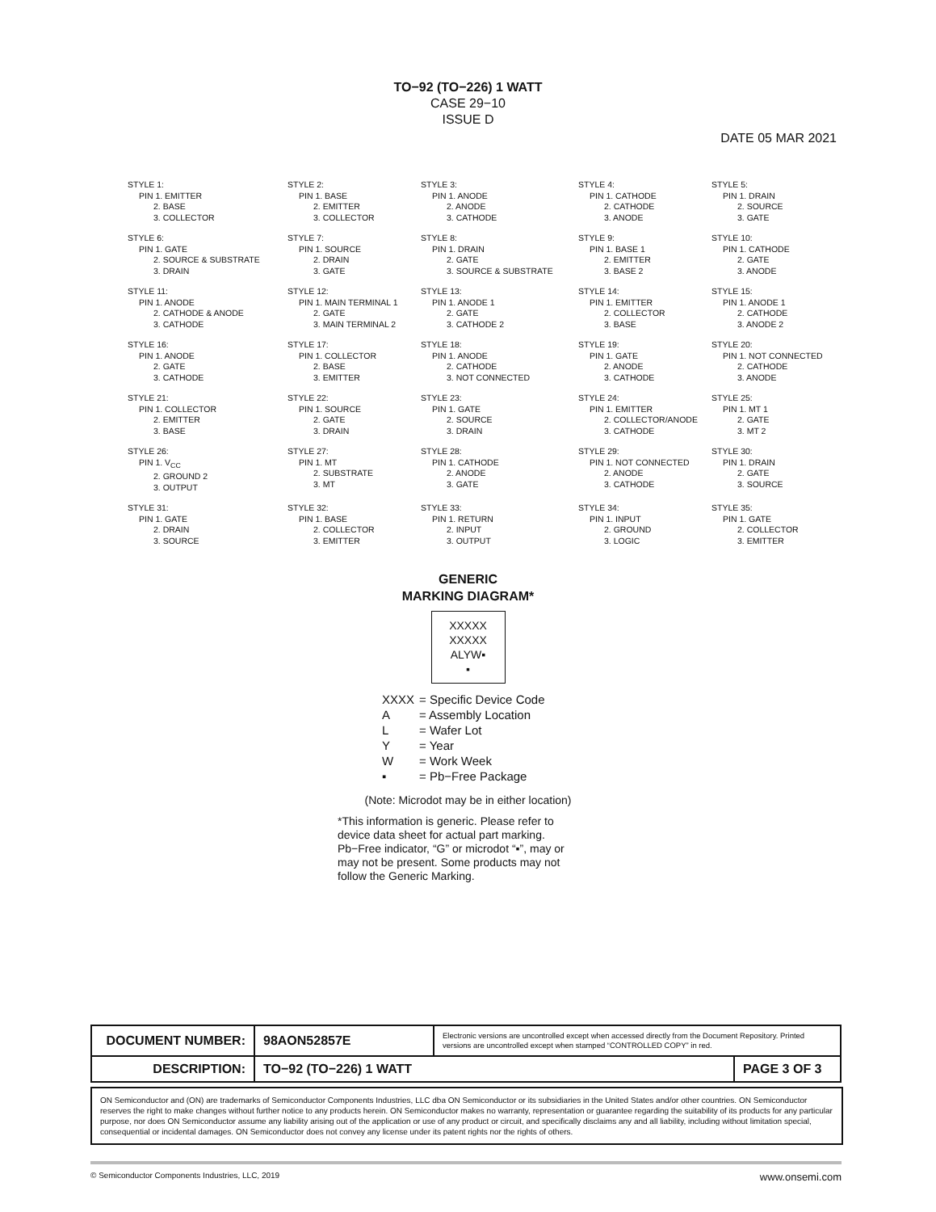TO−92 (TO−226) 1 WATT
CASE 29−10
ISSUE D
DATE 05 MAR 2021
STYLE 1:
PIN 1. EMITTER
2. BASE
3. COLLECTOR
STYLE 2:
PIN 1. BASE
2. EMITTER
3. COLLECTOR
STYLE 3:
PIN 1. ANODE
2. ANODE
3. CATHODE
STYLE 4:
PIN 1. CATHODE
2. CATHODE
3. ANODE
STYLE 5:
PIN 1. DRAIN
2. SOURCE
3. GATE
STYLE 6:
PIN 1. GATE
2. SOURCE & SUBSTRATE
3. DRAIN
STYLE 7:
PIN 1. SOURCE
2. DRAIN
3. GATE
STYLE 8:
PIN 1. DRAIN
2. GATE
3. SOURCE & SUBSTRATE
STYLE 9:
PIN 1. BASE 1
2. EMITTER
3. BASE 2
STYLE 10:
PIN 1. CATHODE
2. GATE
3. ANODE
STYLE 11:
PIN 1. ANODE
2. CATHODE & ANODE
3. CATHODE
STYLE 12:
PIN 1. MAIN TERMINAL 1
2. GATE
3. MAIN TERMINAL 2
STYLE 13:
PIN 1. ANODE 1
2. GATE
3. CATHODE 2
STYLE 14:
PIN 1. EMITTER
2. COLLECTOR
3. BASE
STYLE 15:
PIN 1. ANODE 1
2. CATHODE
3. ANODE 2
STYLE 16:
PIN 1. ANODE
2. GATE
3. CATHODE
STYLE 17:
PIN 1. COLLECTOR
2. BASE
3. EMITTER
STYLE 18:
PIN 1. ANODE
2. CATHODE
3. NOT CONNECTED
STYLE 19:
PIN 1. GATE
2. ANODE
3. CATHODE
STYLE 20:
PIN 1. NOT CONNECTED
2. CATHODE
3. ANODE
STYLE 21:
PIN 1. COLLECTOR
2. EMITTER
3. BASE
STYLE 22:
PIN 1. SOURCE
2. GATE
3. DRAIN
STYLE 23:
PIN 1. GATE
2. SOURCE
3. DRAIN
STYLE 24:
PIN 1. EMITTER
2. COLLECTOR/ANODE
3. CATHODE
STYLE 25:
PIN 1. MT 1
2. GATE
3. MT 2
STYLE 26:
PIN 1. V<sub>CC</sub>
2. GROUND 2
3. OUTPUT
STYLE 27:
PIN 1. MT
2. SUBSTRATE
3. MT
STYLE 28:
PIN 1. CATHODE
2. ANODE
3. GATE
STYLE 29:
PIN 1. NOT CONNECTED
2. ANODE
3. CATHODE
STYLE 30:
PIN 1. DRAIN
2. GATE
3. SOURCE
STYLE 31:
PIN 1. GATE
2. DRAIN
3. SOURCE
STYLE 32:
PIN 1. BASE
2. COLLECTOR
3. EMITTER
STYLE 33:
PIN 1. RETURN
2. INPUT
3. OUTPUT
STYLE 34:
PIN 1. INPUT
2. GROUND
3. LOGIC
STYLE 35:
PIN 1. GATE
2. COLLECTOR
3. EMITTER
GENERIC
MARKING DIAGRAM*
XXXXX
XXXXX
ALYW▪
▪
XXXX = Specific Device Code
A = Assembly Location
L = Wafer Lot
Y = Year
W = Work Week
▪ = Pb−Free Package
(Note: Microdot may be in either location)
*This information is generic. Please refer to device data sheet for actual part marking. Pb−Free indicator, “G” or microdot “▪”, may or may not be present. Some products may not follow the Generic Marking.
| DOCUMENT NUMBER: | 98AON52857E | Electronic versions are uncontrolled except when accessed directly from the Document Repository. Printed versions are uncontrolled except when stamped “CONTROLLED COPY” in red. | |
| DESCRIPTION: | TO−92 (TO−226) 1 WATT | | PAGE 3 OF 3 |
ON Semiconductor and (ON) are trademarks of Semiconductor Components Industries, LLC dba ON Semiconductor or its subsidiaries in the United States and/or other countries. ON Semiconductor reserves the right to make changes without further notice to any products herein. ON Semiconductor makes no warranty, representation or guarantee regarding the suitability of its products for any particular purpose, nor does ON Semiconductor assume any liability arising out of the application or use of any product or circuit, and specifically disclaims any and all liability, including without limitation special, consequential or incidental damages. ON Semiconductor does not convey any license under its patent rights nor the rights of others.
© Semiconductor Components Industries, LLC, 2019 www.onsemi.com